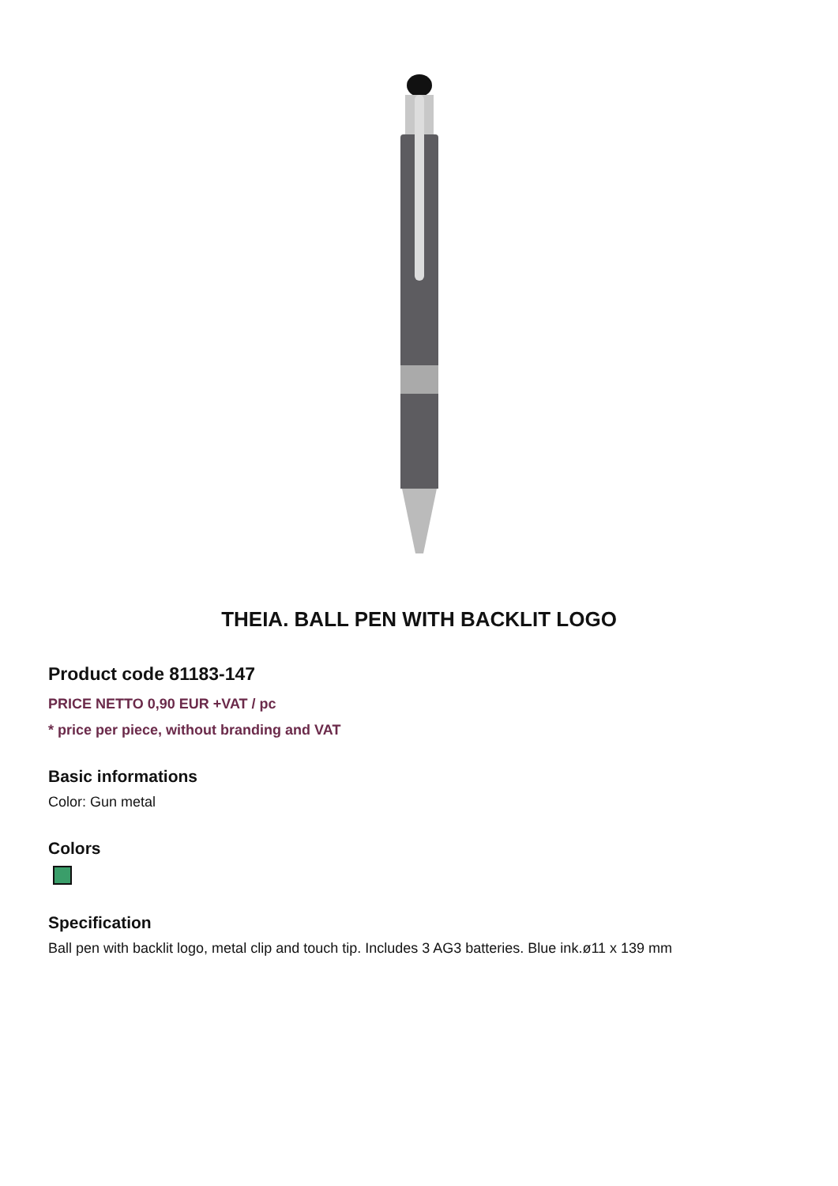THEIA. BALL PEN WITH BACKLIT LOGO
Product code 81183-147
PRICE NETTO 0,90 EUR +VAT / pc
* price per piece, without branding and VAT
Basic informations
Color: Gun metal
Colors
Specification
Ball pen with backlit logo, metal clip and touch tip. Includes 3 AG3 batteries. Blue ink.ø11 x 139 mm